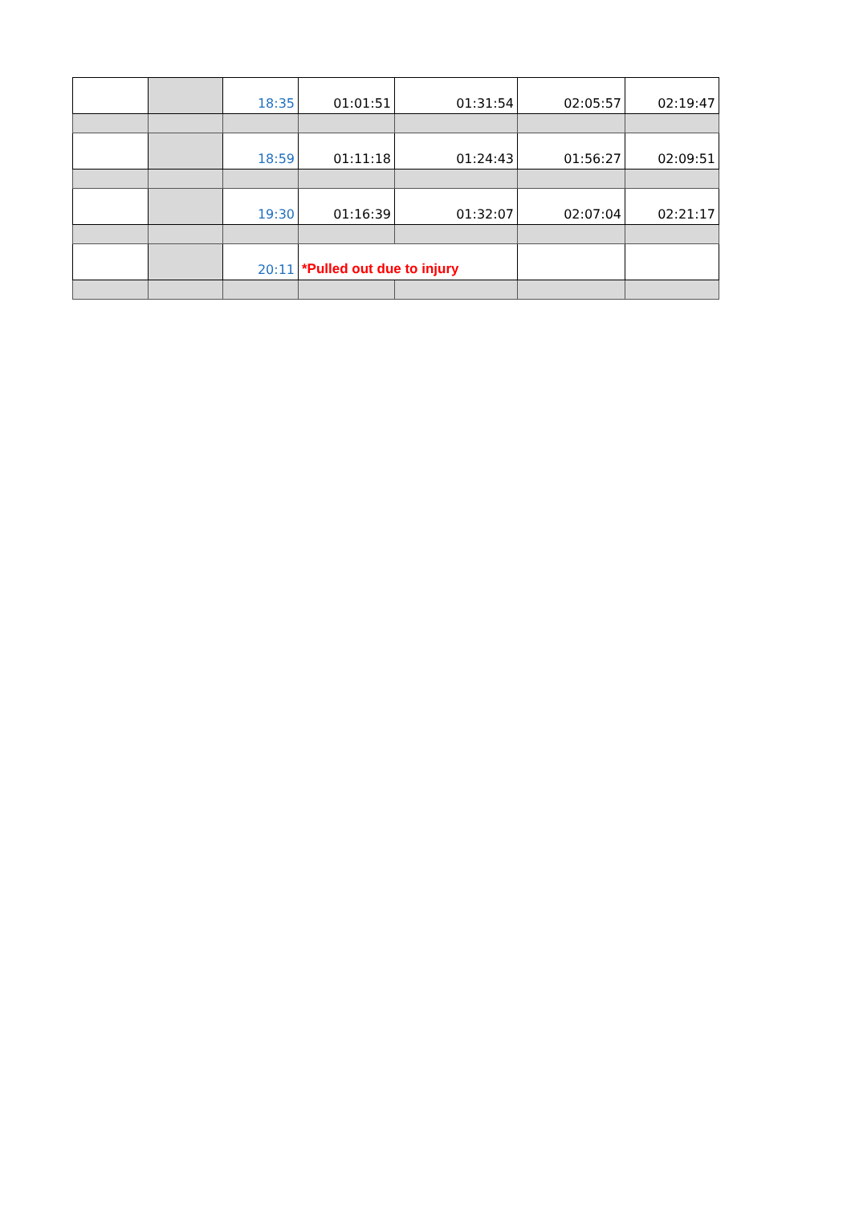| | | 18:35 | 01:01:51 | 01:31:54 | 02:05:57 | 02:19:47 |
| | | 18:59 | 01:11:18 | 01:24:43 | 01:56:27 | 02:09:51 |
| | | 19:30 | 01:16:39 | 01:32:07 | 02:07:04 | 02:21:17 |
| | | 20:11 | *Pulled out due to injury | | | |